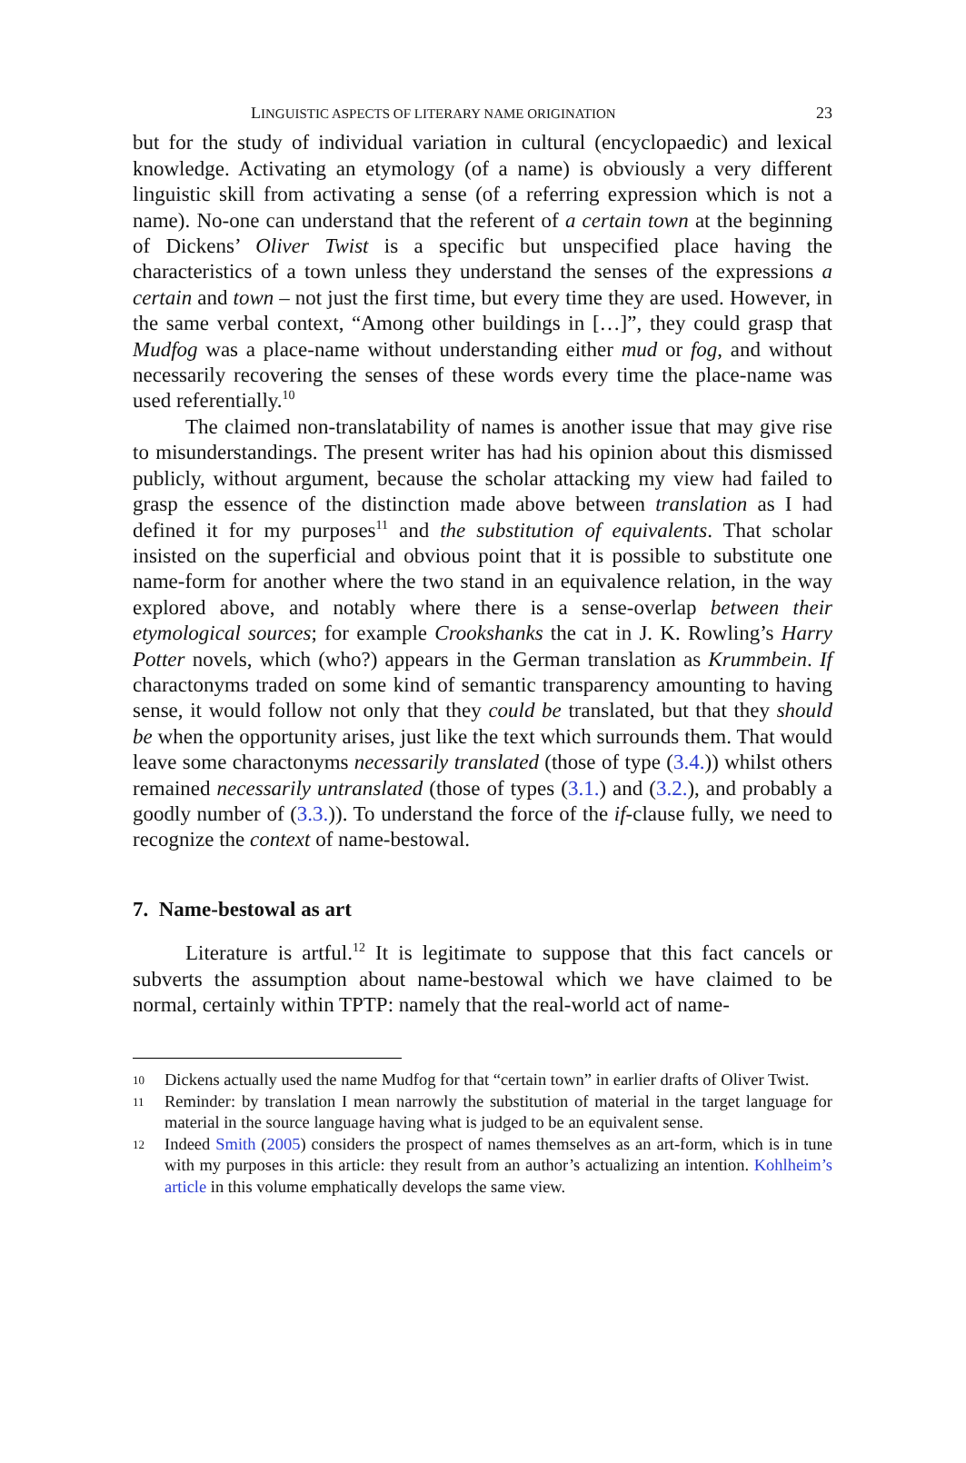LINGUISTIC ASPECTS OF LITERARY NAME ORIGINATION 23
but for the study of individual variation in cultural (encyclopaedic) and lexical knowledge. Activating an etymology (of a name) is obviously a very different linguistic skill from activating a sense (of a referring expression which is not a name). No-one can understand that the referent of a certain town at the beginning of Dickens’ Oliver Twist is a specific but unspecified place having the characteristics of a town unless they understand the senses of the expressions a certain and town – not just the first time, but every time they are used. However, in the same verbal context, “Among other buildings in […]”, they could grasp that Mudfog was a place-name without understanding either mud or fog, and without necessarily recovering the senses of these words every time the place-name was used referentially.<sup>10</sup>
The claimed non-translatability of names is another issue that may give rise to misunderstandings. The present writer has had his opinion about this dismissed publicly, without argument, because the scholar attacking my view had failed to grasp the essence of the distinction made above between translation as I had defined it for my purposes<sup>11</sup> and the substitution of equivalents. That scholar insisted on the superficial and obvious point that it is possible to substitute one name-form for another where the two stand in an equivalence relation, in the way explored above, and notably where there is a sense-overlap between their etymological sources; for example Crookshanks the cat in J. K. Rowling’s Harry Potter novels, which (who?) appears in the German translation as Krummbein. If charactonyms traded on some kind of semantic transparency amounting to having sense, it would follow not only that they could be translated, but that they should be when the opportunity arises, just like the text which surrounds them. That would leave some charactonyms necessarily translated (those of type (3.4.)) whilst others remained necessarily untranslated (those of types (3.1.) and (3.2.), and probably a goodly number of (3.3.)). To understand the force of the if-clause fully, we need to recognize the context of name-bestowal.
7. Name-bestowal as art
Literature is artful.<sup>12</sup> It is legitimate to suppose that this fact cancels or subverts the assumption about name-bestowal which we have claimed to be normal, certainly within TPTP: namely that the real-world act of name-
10 Dickens actually used the name Mudfog for that “certain town” in earlier drafts of Oliver Twist.
11 Reminder: by translation I mean narrowly the substitution of material in the target language for material in the source language having what is judged to be an equivalent sense.
12 Indeed Smith (2005) considers the prospect of names themselves as an art-form, which is in tune with my purposes in this article: they result from an author’s actualizing an intention. Kohlheim’s article in this volume emphatically develops the same view.